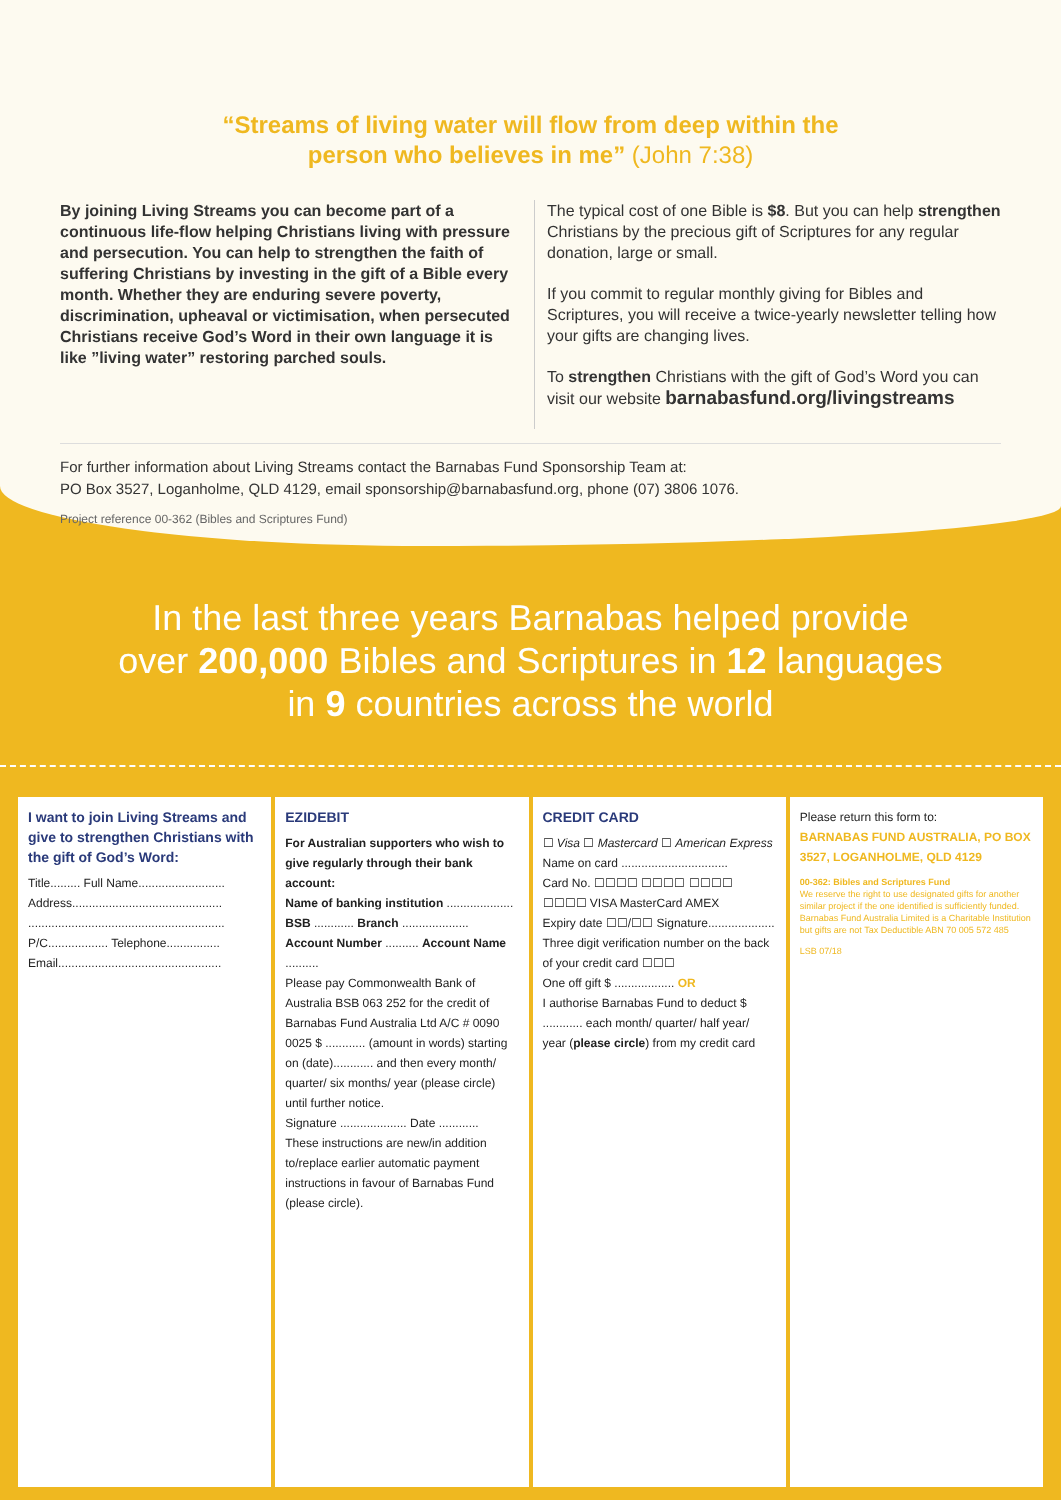“Streams of living water will flow from deep within the
person who believes in me” (John 7:38)
By joining Living Streams you can become part of a continuous life-flow helping Christians living with pressure and persecution. You can help to strengthen the faith of suffering Christians by investing in the gift of a Bible every month. Whether they are enduring severe poverty, discrimination, upheaval or victimisation, when persecuted Christians receive God’s Word in their own language it is like ”living water” restoring parched souls.
The typical cost of one Bible is $8. But you can help strengthen Christians by the precious gift of Scriptures for any regular donation, large or small.
If you commit to regular monthly giving for Bibles and Scriptures, you will receive a twice-yearly newsletter telling how your gifts are changing lives.
To strengthen Christians with the gift of God’s Word you can visit our website barnabasfund.org/livingstreams
For further information about Living Streams contact the Barnabas Fund Sponsorship Team at:
PO Box 3527, Loganholme, QLD 4129, email sponsorship@barnabasfund.org, phone (07) 3806 1076.
Project reference 00-362 (Bibles and Scriptures Fund)
In the last three years Barnabas helped provide
over 200,000 Bibles and Scriptures in 12 languages
in 9 countries across the world
I want to join Living Streams and give to strengthen Christians with the gift of God’s Word:
Title......... Full Name..........................
Address.............................................
...........................................................
P/C.................. Telephone................
Email.................................................
EZIDEBIT
For Australian supporters who wish to give regularly through their bank account:
Name of banking institution ....................
BSB ............ Branch ....................
Account Number .......... Account Name ..........
Please pay Commonwealth Bank of Australia BSB 063 252 for the credit of Barnabas Fund Australia Ltd A/C # 0090 0025 $ ............ (amount in words) starting on (date)............ and then every month/ quarter/ six months/ year (please circle) until further notice.
Signature .................... Date ............
These instructions are new/in addition to/replace earlier automatic payment instructions in favour of Barnabas Fund (please circle).
CREDIT CARD
☐ Visa ☐ Mastercard ☐ American Express
Name on card ................................
Card No. ☐☐☐☐ ☐☐☐☐ ☐☐☐☐ ☐☐☐☐ VISA MasterCard AMEX
Expiry date ☐☐/☐☐ Signature....................
Three digit verification number on the back of your credit card ☐☐☐
One off gift $ .................. OR
I authorise Barnabas Fund to deduct $ ............ each month/ quarter/ half year/ year (please circle) from my credit card
Please return this form to:
BARNABAS FUND AUSTRALIA, PO BOX 3527, LOGANHOLME, QLD 4129
00-362: Bibles and Scriptures Fund
We reserve the right to use designated gifts for another similar project if the one identified is sufficiently funded.
Barnabas Fund Australia Limited is a Charitable Institution but gifts are not Tax Deductible ABN 70 005 572 485
LSB 07/18